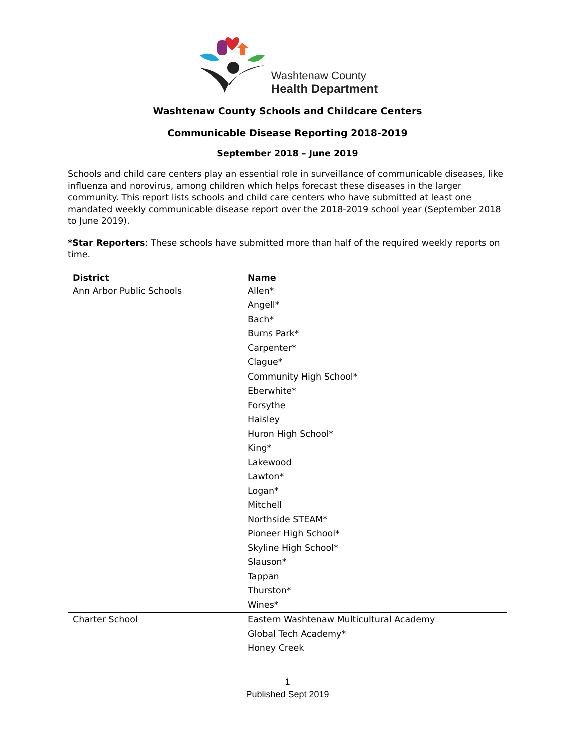Washtenaw County
Health Department
Washtenaw County Schools and Childcare Centers
Communicable Disease Reporting 2018-2019
September 2018 – June 2019
Schools and child care centers play an essential role in surveillance of communicable diseases, like influenza and norovirus, among children which helps forecast these diseases in the larger community. This report lists schools and child care centers who have submitted at least one mandated weekly communicable disease report over the 2018-2019 school year (September 2018 to June 2019).
*Star Reporters: These schools have submitted more than half of the required weekly reports on time.
| District | Name |
| --- | --- |
| Ann Arbor Public Schools | Allen* |
| | Angell* |
| | Bach* |
| | Burns Park* |
| | Carpenter* |
| | Clague* |
| | Community High School* |
| | Eberwhite* |
| | Forsythe |
| | Haisley |
| | Huron High School* |
| | King* |
| | Lakewood |
| | Lawton* |
| | Logan* |
| | Mitchell |
| | Northside STEAM* |
| | Pioneer High School* |
| | Skyline High School* |
| | Slauson* |
| | Tappan |
| | Thurston* |
| | Wines* |
| Charter School | Eastern Washtenaw Multicultural Academy |
| | Global Tech Academy* |
| | Honey Creek |
1
Published Sept 2019